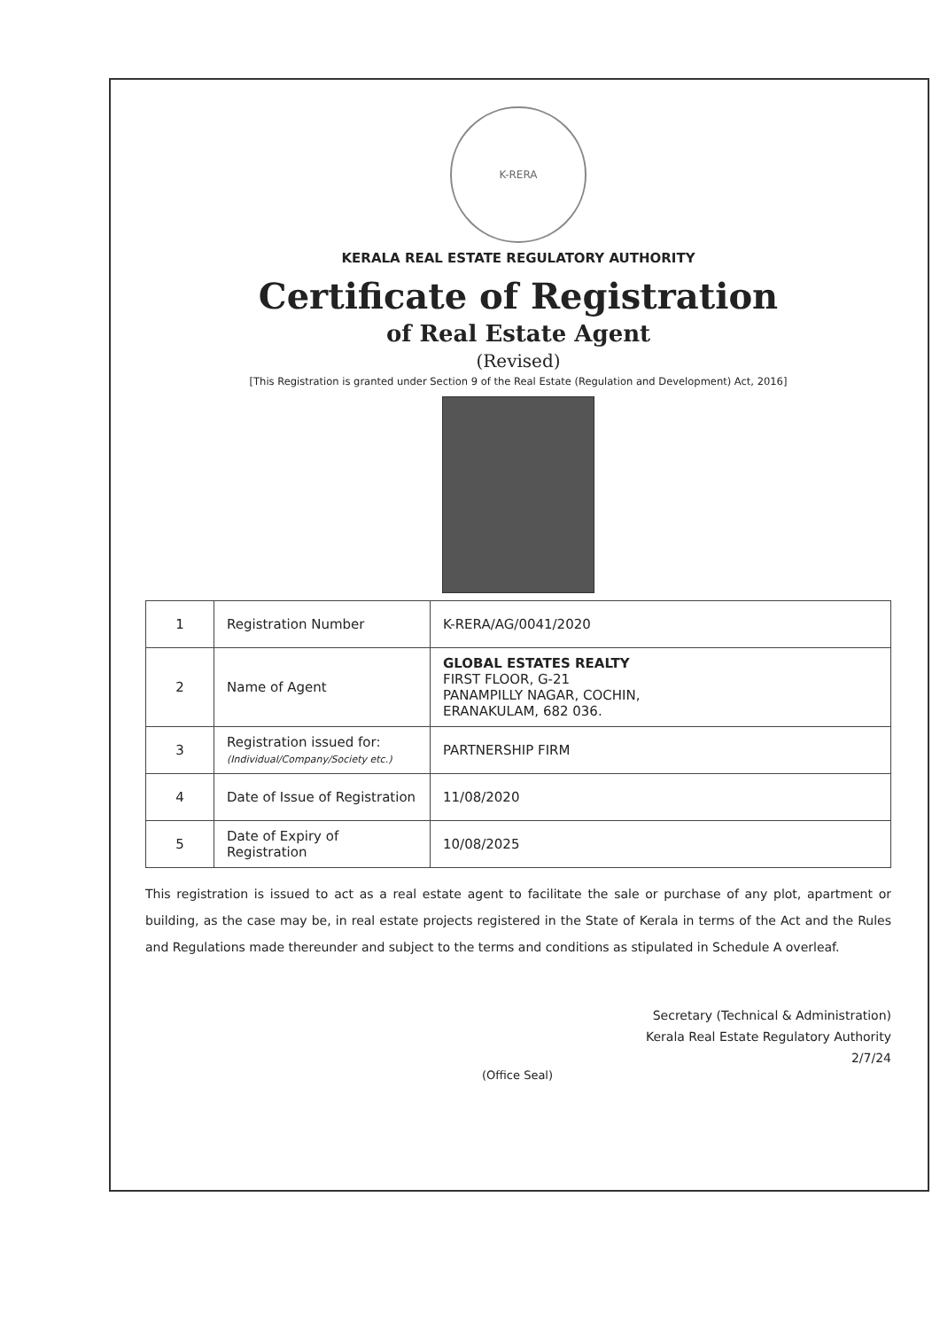K-RERA
KERALA REAL ESTATE REGULATORY AUTHORITY
Certificate of Registration
of Real Estate Agent
(Revised)
[This Registration is granted under Section 9 of the Real Estate (Regulation and Development) Act, 2016]
| 1 | Registration Number | K-RERA/AG/0041/2020 |
| 2 | Name of Agent | GLOBAL ESTATES REALTY FIRST FLOOR, G-21 PANAMPILLY NAGAR, COCHIN, ERANAKULAM, 682 036. |
| 3 | Registration issued for: (Individual/Company/Society etc.) | PARTNERSHIP FIRM |
| 4 | Date of Issue of Registration | 11/08/2020 |
| 5 | Date of Expiry of Registration | 10/08/2025 |
This registration is issued to act as a real estate agent to facilitate the sale or purchase of any plot, apartment or building, as the case may be, in real estate projects registered in the State of Kerala in terms of the Act and the Rules and Regulations made thereunder and subject to the terms and conditions as stipulated in Schedule A overleaf.
Secretary (Technical & Administration)
Kerala Real Estate Regulatory Authority
2/7/24
(Office Seal)